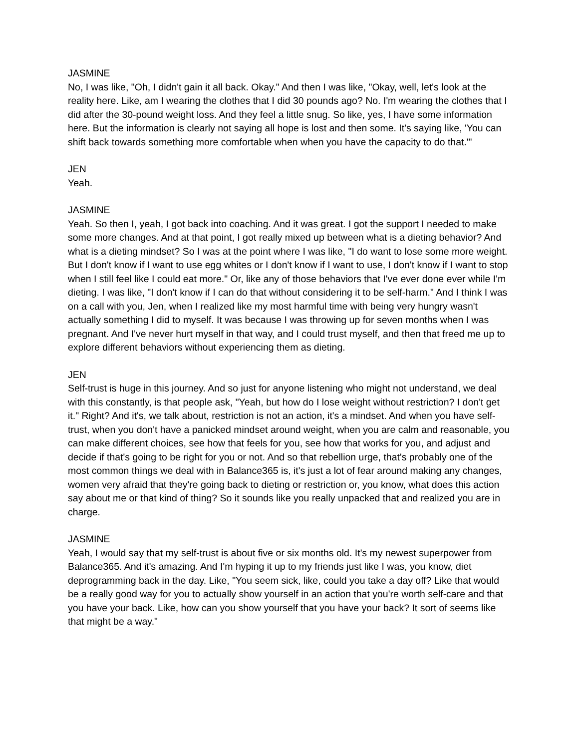JASMINE
No, I was like, "Oh, I didn't gain it all back. Okay." And then I was like, "Okay, well, let's look at the reality here. Like, am I wearing the clothes that I did 30 pounds ago? No. I'm wearing the clothes that I did after the 30-pound weight loss. And they feel a little snug. So like, yes, I have some information here. But the information is clearly not saying all hope is lost and then some. It's saying like, 'You can shift back towards something more comfortable when when you have the capacity to do that.'"
JEN
Yeah.
JASMINE
Yeah. So then I, yeah, I got back into coaching. And it was great. I got the support I needed to make some more changes. And at that point, I got really mixed up between what is a dieting behavior? And what is a dieting mindset? So I was at the point where I was like, "I do want to lose some more weight. But I don't know if I want to use egg whites or I don't know if I want to use, I don't know if I want to stop when I still feel like I could eat more." Or, like any of those behaviors that I've ever done ever while I'm dieting. I was like, "I don't know if I can do that without considering it to be self-harm." And I think I was on a call with you, Jen, when I realized like my most harmful time with being very hungry wasn't actually something I did to myself. It was because I was throwing up for seven months when I was pregnant. And I've never hurt myself in that way, and I could trust myself, and then that freed me up to explore different behaviors without experiencing them as dieting.
JEN
Self-trust is huge in this journey. And so just for anyone listening who might not understand, we deal with this constantly, is that people ask, "Yeah, but how do I lose weight without restriction? I don't get it." Right? And it's, we talk about, restriction is not an action, it's a mindset. And when you have self-trust, when you don't have a panicked mindset around weight, when you are calm and reasonable, you can make different choices, see how that feels for you, see how that works for you, and adjust and decide if that's going to be right for you or not. And so that rebellion urge, that's probably one of the most common things we deal with in Balance365 is, it's just a lot of fear around making any changes, women very afraid that they're going back to dieting or restriction or, you know, what does this action say about me or that kind of thing? So it sounds like you really unpacked that and realized you are in charge.
JASMINE
Yeah, I would say that my self-trust is about five or six months old. It's my newest superpower from Balance365. And it's amazing. And I'm hyping it up to my friends just like I was, you know, diet deprogramming back in the day. Like, "You seem sick, like, could you take a day off? Like that would be a really good way for you to actually show yourself in an action that you're worth self-care and that you have your back. Like, how can you show yourself that you have your back? It sort of seems like that might be a way."